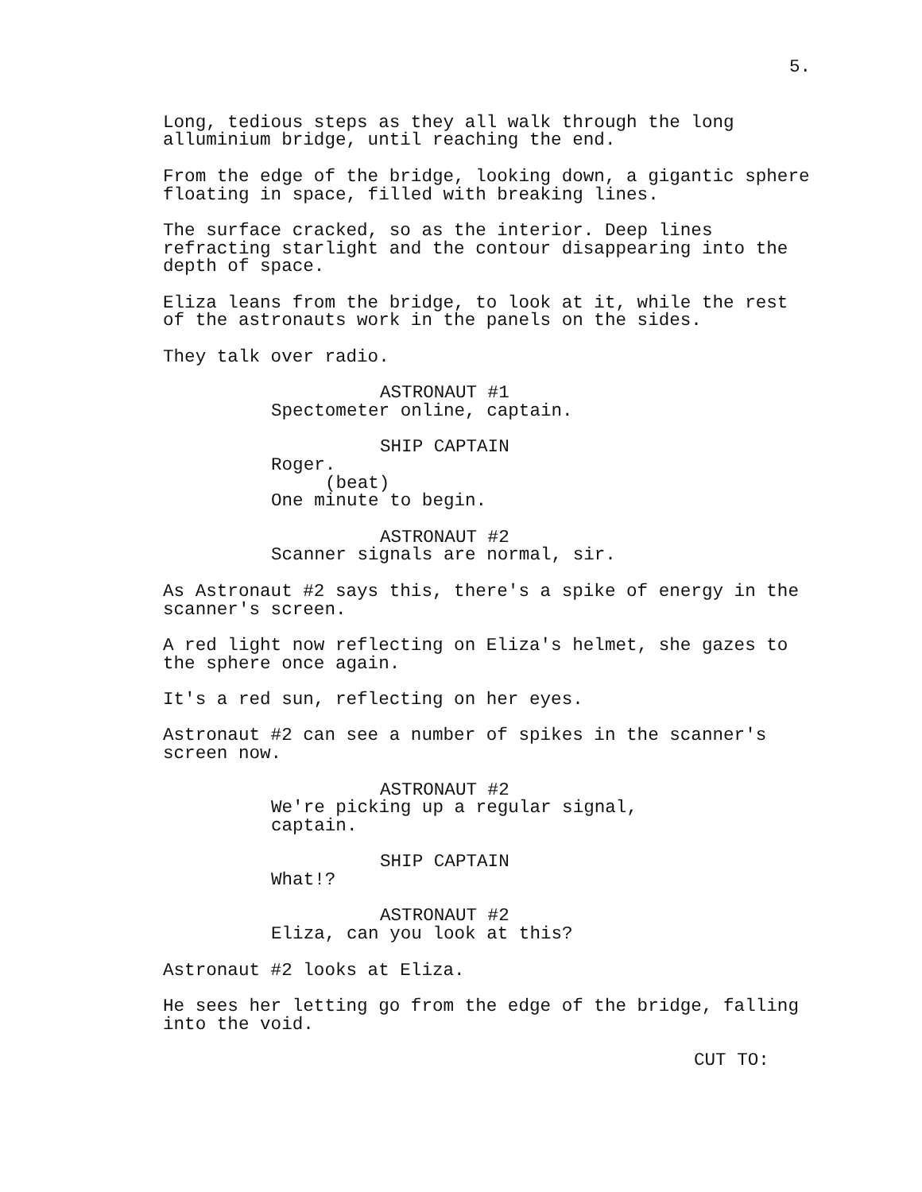5.
Long, tedious steps as they all walk through the long alluminium bridge, until reaching the end.
From the edge of the bridge, looking down, a gigantic sphere floating in space, filled with breaking lines.
The surface cracked, so as the interior. Deep lines refracting starlight and the contour disappearing into the depth of space.
Eliza leans from the bridge, to look at it, while the rest of the astronauts work in the panels on the sides.
They talk over radio.
ASTRONAUT #1
Spectometer online, captain.
SHIP CAPTAIN
Roger. (beat) One minute to begin.
ASTRONAUT #2
Scanner signals are normal, sir.
As Astronaut #2 says this, there's a spike of energy in the scanner's screen.
A red light now reflecting on Eliza's helmet, she gazes to the sphere once again.
It's a red sun, reflecting on her eyes.
Astronaut #2 can see a number of spikes in the scanner's screen now.
ASTRONAUT #2
We're picking up a regular signal, captain.
SHIP CAPTAIN
What!?
ASTRONAUT #2
Eliza, can you look at this?
Astronaut #2 looks at Eliza.
He sees her letting go from the edge of the bridge, falling into the void.
CUT TO: